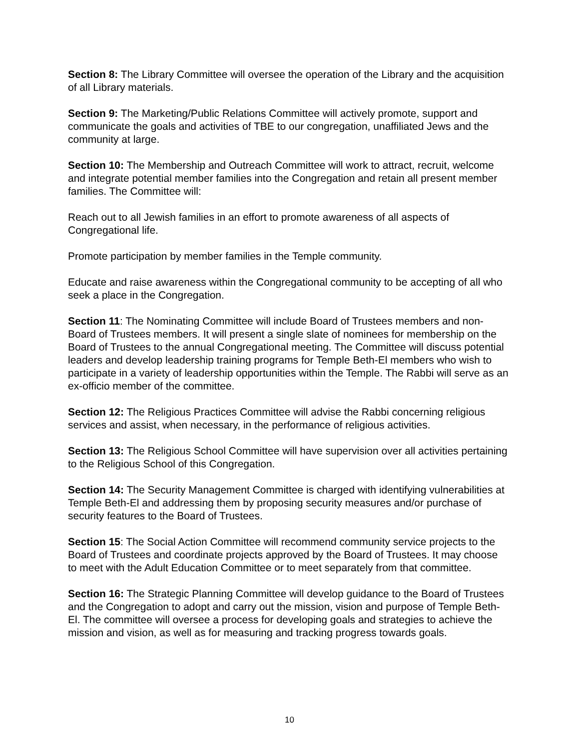Section 8: The Library Committee will oversee the operation of the Library and the acquisition of all Library materials.
Section 9: The Marketing/Public Relations Committee will actively promote, support and communicate the goals and activities of TBE to our congregation, unaffiliated Jews and the community at large.
Section 10: The Membership and Outreach Committee will work to attract, recruit, welcome and integrate potential member families into the Congregation and retain all present member families. The Committee will:
Reach out to all Jewish families in an effort to promote awareness of all aspects of Congregational life.
Promote participation by member families in the Temple community.
Educate and raise awareness within the Congregational community to be accepting of all who seek a place in the Congregation.
Section 11: The Nominating Committee will include Board of Trustees members and non-Board of Trustees members. It will present a single slate of nominees for membership on the Board of Trustees to the annual Congregational meeting. The Committee will discuss potential leaders and develop leadership training programs for Temple Beth-El members who wish to participate in a variety of leadership opportunities within the Temple. The Rabbi will serve as an ex-officio member of the committee.
Section 12: The Religious Practices Committee will advise the Rabbi concerning religious services and assist, when necessary, in the performance of religious activities.
Section 13: The Religious School Committee will have supervision over all activities pertaining to the Religious School of this Congregation.
Section 14: The Security Management Committee is charged with identifying vulnerabilities at Temple Beth-El and addressing them by proposing security measures and/or purchase of security features to the Board of Trustees.
Section 15: The Social Action Committee will recommend community service projects to the Board of Trustees and coordinate projects approved by the Board of Trustees. It may choose to meet with the Adult Education Committee or to meet separately from that committee.
Section 16: The Strategic Planning Committee will develop guidance to the Board of Trustees and the Congregation to adopt and carry out the mission, vision and purpose of Temple Beth-El. The committee will oversee a process for developing goals and strategies to achieve the mission and vision, as well as for measuring and tracking progress towards goals.
10